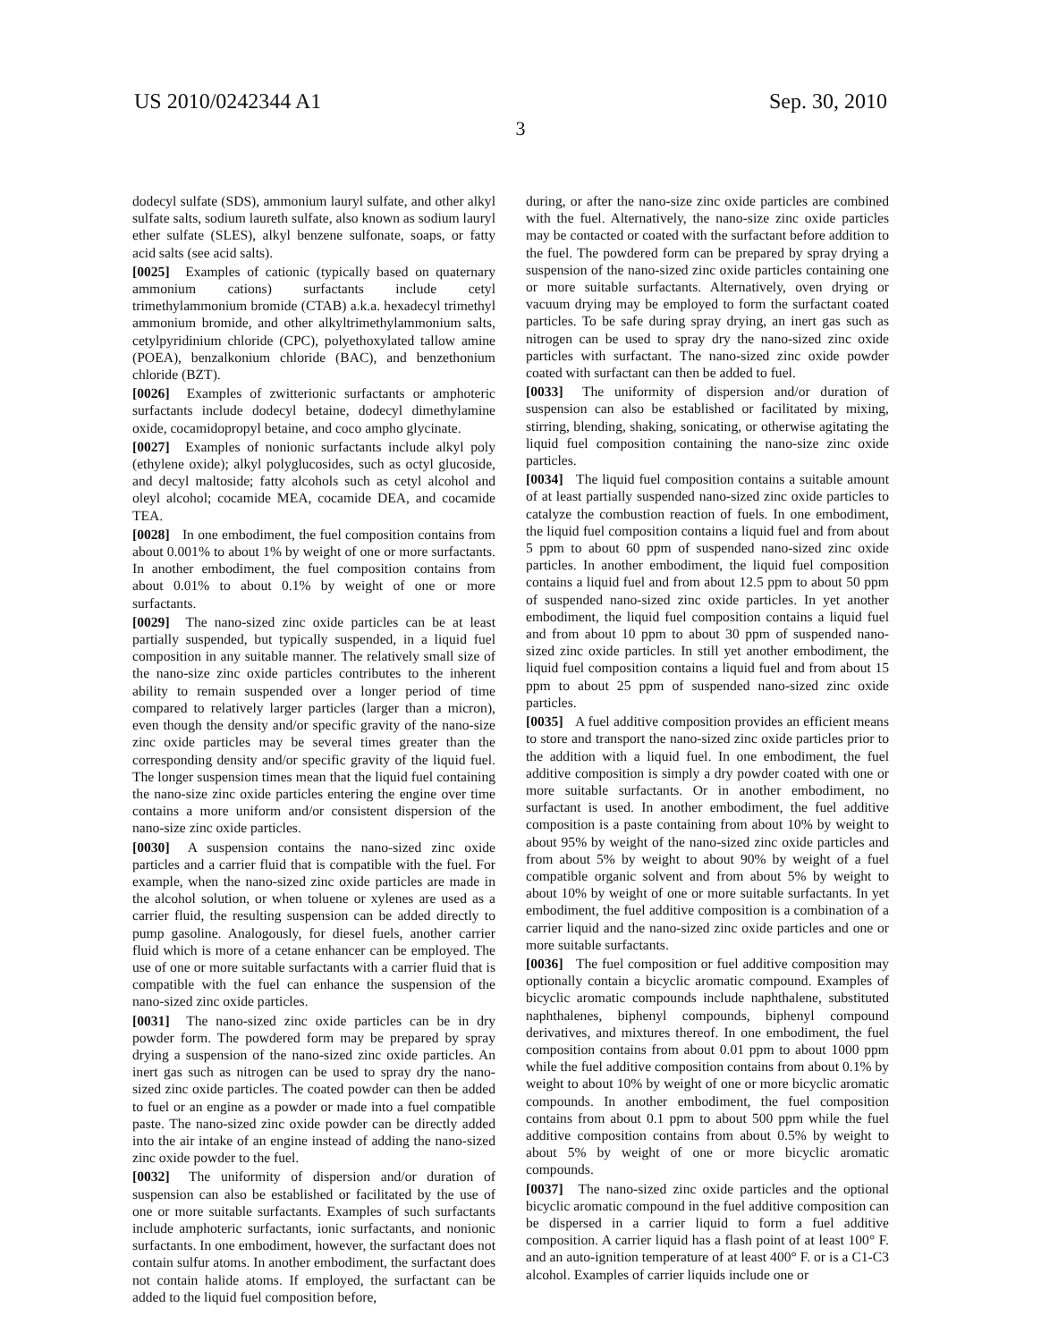US 2010/0242344 A1 Sep. 30, 2010
3
dodecyl sulfate (SDS), ammonium lauryl sulfate, and other alkyl sulfate salts, sodium laureth sulfate, also known as sodium lauryl ether sulfate (SLES), alkyl benzene sulfonate, soaps, or fatty acid salts (see acid salts).
[0025] Examples of cationic (typically based on quaternary ammonium cations) surfactants include cetyl trimethylammonium bromide (CTAB) a.k.a. hexadecyl trimethyl ammonium bromide, and other alkyltrimethylammonium salts, cetylpyridinium chloride (CPC), polyethoxylated tallow amine (POEA), benzalkonium chloride (BAC), and benzethonium chloride (BZT).
[0026] Examples of zwitterionic surfactants or amphoteric surfactants include dodecyl betaine, dodecyl dimethylamine oxide, cocamidopropyl betaine, and coco ampho glycinate.
[0027] Examples of nonionic surfactants include alkyl poly (ethylene oxide); alkyl polyglucosides, such as octyl glucoside, and decyl maltoside; fatty alcohols such as cetyl alcohol and oleyl alcohol; cocamide MEA, cocamide DEA, and cocamide TEA.
[0028] In one embodiment, the fuel composition contains from about 0.001% to about 1% by weight of one or more surfactants. In another embodiment, the fuel composition contains from about 0.01% to about 0.1% by weight of one or more surfactants.
[0029] The nano-sized zinc oxide particles can be at least partially suspended, but typically suspended, in a liquid fuel composition in any suitable manner. The relatively small size of the nano-size zinc oxide particles contributes to the inherent ability to remain suspended over a longer period of time compared to relatively larger particles (larger than a micron), even though the density and/or specific gravity of the nano-size zinc oxide particles may be several times greater than the corresponding density and/or specific gravity of the liquid fuel. The longer suspension times mean that the liquid fuel containing the nano-size zinc oxide particles entering the engine over time contains a more uniform and/or consistent dispersion of the nano-size zinc oxide particles.
[0030] A suspension contains the nano-sized zinc oxide particles and a carrier fluid that is compatible with the fuel. For example, when the nano-sized zinc oxide particles are made in the alcohol solution, or when toluene or xylenes are used as a carrier fluid, the resulting suspension can be added directly to pump gasoline. Analogously, for diesel fuels, another carrier fluid which is more of a cetane enhancer can be employed. The use of one or more suitable surfactants with a carrier fluid that is compatible with the fuel can enhance the suspension of the nano-sized zinc oxide particles.
[0031] The nano-sized zinc oxide particles can be in dry powder form. The powdered form may be prepared by spray drying a suspension of the nano-sized zinc oxide particles. An inert gas such as nitrogen can be used to spray dry the nano-sized zinc oxide particles. The coated powder can then be added to fuel or an engine as a powder or made into a fuel compatible paste. The nano-sized zinc oxide powder can be directly added into the air intake of an engine instead of adding the nano-sized zinc oxide powder to the fuel.
[0032] The uniformity of dispersion and/or duration of suspension can also be established or facilitated by the use of one or more suitable surfactants. Examples of such surfactants include amphoteric surfactants, ionic surfactants, and nonionic surfactants. In one embodiment, however, the surfactant does not contain sulfur atoms. In another embodiment, the surfactant does not contain halide atoms. If employed, the surfactant can be added to the liquid fuel composition before,
during, or after the nano-size zinc oxide particles are combined with the fuel. Alternatively, the nano-size zinc oxide particles may be contacted or coated with the surfactant before addition to the fuel. The powdered form can be prepared by spray drying a suspension of the nano-sized zinc oxide particles containing one or more suitable surfactants. Alternatively, oven drying or vacuum drying may be employed to form the surfactant coated particles. To be safe during spray drying, an inert gas such as nitrogen can be used to spray dry the nano-sized zinc oxide particles with surfactant. The nano-sized zinc oxide powder coated with surfactant can then be added to fuel.
[0033] The uniformity of dispersion and/or duration of suspension can also be established or facilitated by mixing, stirring, blending, shaking, sonicating, or otherwise agitating the liquid fuel composition containing the nano-size zinc oxide particles.
[0034] The liquid fuel composition contains a suitable amount of at least partially suspended nano-sized zinc oxide particles to catalyze the combustion reaction of fuels. In one embodiment, the liquid fuel composition contains a liquid fuel and from about 5 ppm to about 60 ppm of suspended nano-sized zinc oxide particles. In another embodiment, the liquid fuel composition contains a liquid fuel and from about 12.5 ppm to about 50 ppm of suspended nano-sized zinc oxide particles. In yet another embodiment, the liquid fuel composition contains a liquid fuel and from about 10 ppm to about 30 ppm of suspended nano-sized zinc oxide particles. In still yet another embodiment, the liquid fuel composition contains a liquid fuel and from about 15 ppm to about 25 ppm of suspended nano-sized zinc oxide particles.
[0035] A fuel additive composition provides an efficient means to store and transport the nano-sized zinc oxide particles prior to the addition with a liquid fuel. In one embodiment, the fuel additive composition is simply a dry powder coated with one or more suitable surfactants. Or in another embodiment, no surfactant is used. In another embodiment, the fuel additive composition is a paste containing from about 10% by weight to about 95% by weight of the nano-sized zinc oxide particles and from about 5% by weight to about 90% by weight of a fuel compatible organic solvent and from about 5% by weight to about 10% by weight of one or more suitable surfactants. In yet embodiment, the fuel additive composition is a combination of a carrier liquid and the nano-sized zinc oxide particles and one or more suitable surfactants.
[0036] The fuel composition or fuel additive composition may optionally contain a bicyclic aromatic compound. Examples of bicyclic aromatic compounds include naphthalene, substituted naphthalenes, biphenyl compounds, biphenyl compound derivatives, and mixtures thereof. In one embodiment, the fuel composition contains from about 0.01 ppm to about 1000 ppm while the fuel additive composition contains from about 0.1% by weight to about 10% by weight of one or more bicyclic aromatic compounds. In another embodiment, the fuel composition contains from about 0.1 ppm to about 500 ppm while the fuel additive composition contains from about 0.5% by weight to about 5% by weight of one or more bicyclic aromatic compounds.
[0037] The nano-sized zinc oxide particles and the optional bicyclic aromatic compound in the fuel additive composition can be dispersed in a carrier liquid to form a fuel additive composition. A carrier liquid has a flash point of at least 100° F. and an auto-ignition temperature of at least 400° F. or is a C1-C3 alcohol. Examples of carrier liquids include one or